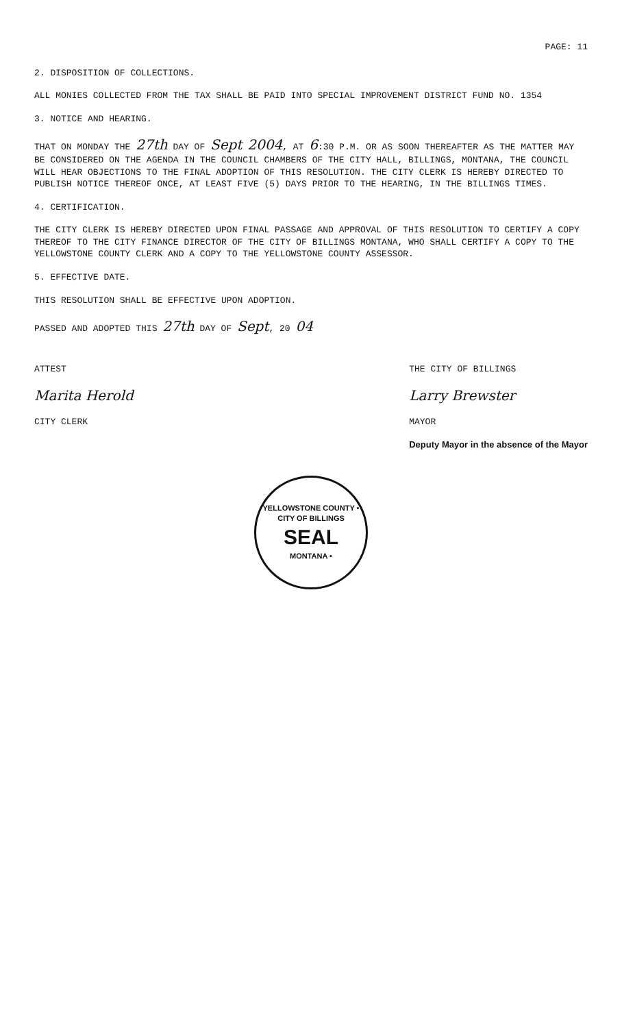PAGE: 11
2. DISPOSITION OF COLLECTIONS.
ALL MONIES COLLECTED FROM THE TAX SHALL BE PAID INTO SPECIAL IMPROVEMENT DISTRICT FUND NO. 1354
3. NOTICE AND HEARING.
THAT ON MONDAY THE 27th DAY OF Sept 2004, AT 6:30 P.M. OR AS SOON THEREAFTER AS THE MATTER MAY BE CONSIDERED ON THE AGENDA IN THE COUNCIL CHAMBERS OF THE CITY HALL, BILLINGS, MONTANA, THE COUNCIL WILL HEAR OBJECTIONS TO THE FINAL ADOPTION OF THIS RESOLUTION. THE CITY CLERK IS HEREBY DIRECTED TO PUBLISH NOTICE THEREOF ONCE, AT LEAST FIVE (5) DAYS PRIOR TO THE HEARING, IN THE BILLINGS TIMES.
4. CERTIFICATION.
THE CITY CLERK IS HEREBY DIRECTED UPON FINAL PASSAGE AND APPROVAL OF THIS RESOLUTION TO CERTIFY A COPY THEREOF TO THE CITY FINANCE DIRECTOR OF THE CITY OF BILLINGS MONTANA, WHO SHALL CERTIFY A COPY TO THE YELLOWSTONE COUNTY CLERK AND A COPY TO THE YELLOWSTONE COUNTY ASSESSOR.
5. EFFECTIVE DATE.
THIS RESOLUTION SHALL BE EFFECTIVE UPON ADOPTION.
PASSED AND ADOPTED THIS 27th DAY OF Sept, 20 04
ATTEST
Marita Herold
CITY CLERK
THE CITY OF BILLINGS
Larry Brewster
MAYOR
Deputy Mayor in the absence of the Mayor
YELLOWSTONE COUNTY • CITY OF BILLINGS
SEAL
MONTANA •